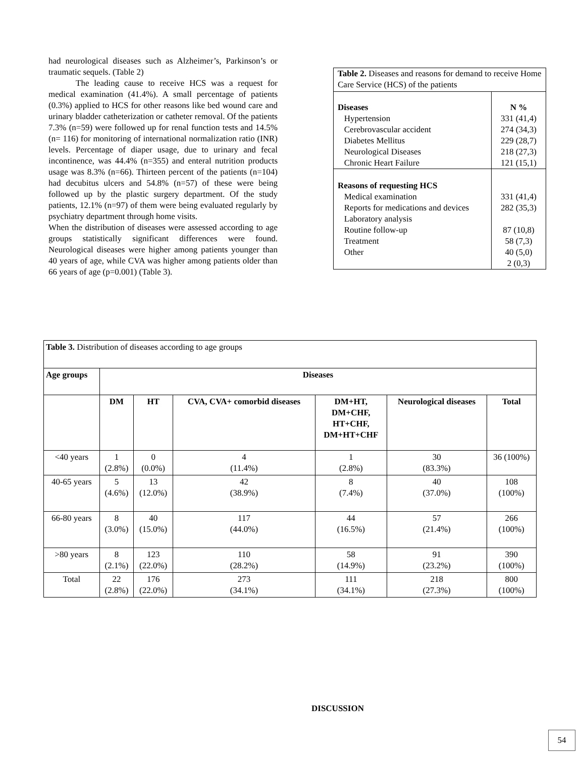had neurological diseases such as Alzheimer’s, Parkinson’s or traumatic sequels. (Table 2)
The leading cause to receive HCS was a request for medical examination (41.4%). A small percentage of patients (0.3%) applied to HCS for other reasons like bed wound care and urinary bladder catheterization or catheter removal. Of the patients 7.3% (n=59) were followed up for renal function tests and 14.5% (n= 116) for monitoring of international normalization ratio (INR) levels. Percentage of diaper usage, due to urinary and fecal incontinence, was 44.4% (n=355) and enteral nutrition products usage was 8.3% (n=66). Thirteen percent of the patients (n=104) had decubitus ulcers and 54.8% (n=57) of these were being followed up by the plastic surgery department. Of the study patients, 12.1% (n=97) of them were being evaluated regularly by psychiatry department through home visits.
When the distribution of diseases were assessed according to age groups statistically significant differences were found. Neurological diseases were higher among patients younger than 40 years of age, while CVA was higher among patients older than 66 years of age (p=0.001) (Table 3).
| Table 2. Diseases and reasons for demand to receive Home Care Service (HCS) of the patients | |
| Diseases Hypertension Cerebrovascular accident Diabetes Mellitus Neurological Diseases Chronic Heart Failure | N % 331 (41,4) 274 (34,3) 229 (28,7) 218 (27,3) 121 (15,1) |
| Reasons of requesting HCS Medical examination Reports for medications and devices Laboratory analysis Routine follow-up Treatment Other | 331 (41,4) 282 (35,3) 87 (10,8) 58 (7,3) 40 (5,0) 2 (0,3) |
| Table 3. Distribution of diseases according to age groups | | | | | | |
| Age groups | Diseases | | | | | |
| | DM | HT | CVA, CVA+ comorbid diseases | DM+HT, DM+CHF, HT+CHF, DM+HT+CHF | Neurological diseases | Total |
| <40 years | 1 (2.8%) | 0 (0.0%) | 4 (11.4%) | 1 (2.8%) | 30 (83.3%) | 36 (100%) |
| 40-65 years | 5 (4.6%) | 13 (12.0%) | 42 (38.9%) | 8 (7.4%) | 40 (37.0%) | 108 (100%) |
| 66-80 years | 8 (3.0%) | 40 (15.0%) | 117 (44.0%) | 44 (16.5%) | 57 (21.4%) | 266 (100%) |
| >80 years | 8 (2.1%) | 123 (22.0%) | 110 (28.2%) | 58 (14.9%) | 91 (23.2%) | 390 (100%) |
| Total | 22 (2.8%) | 176 (22.0%) | 273 (34.1%) | 111 (34.1%) | 218 (27.3%) | 800 (100%) |
DISCUSSION
54